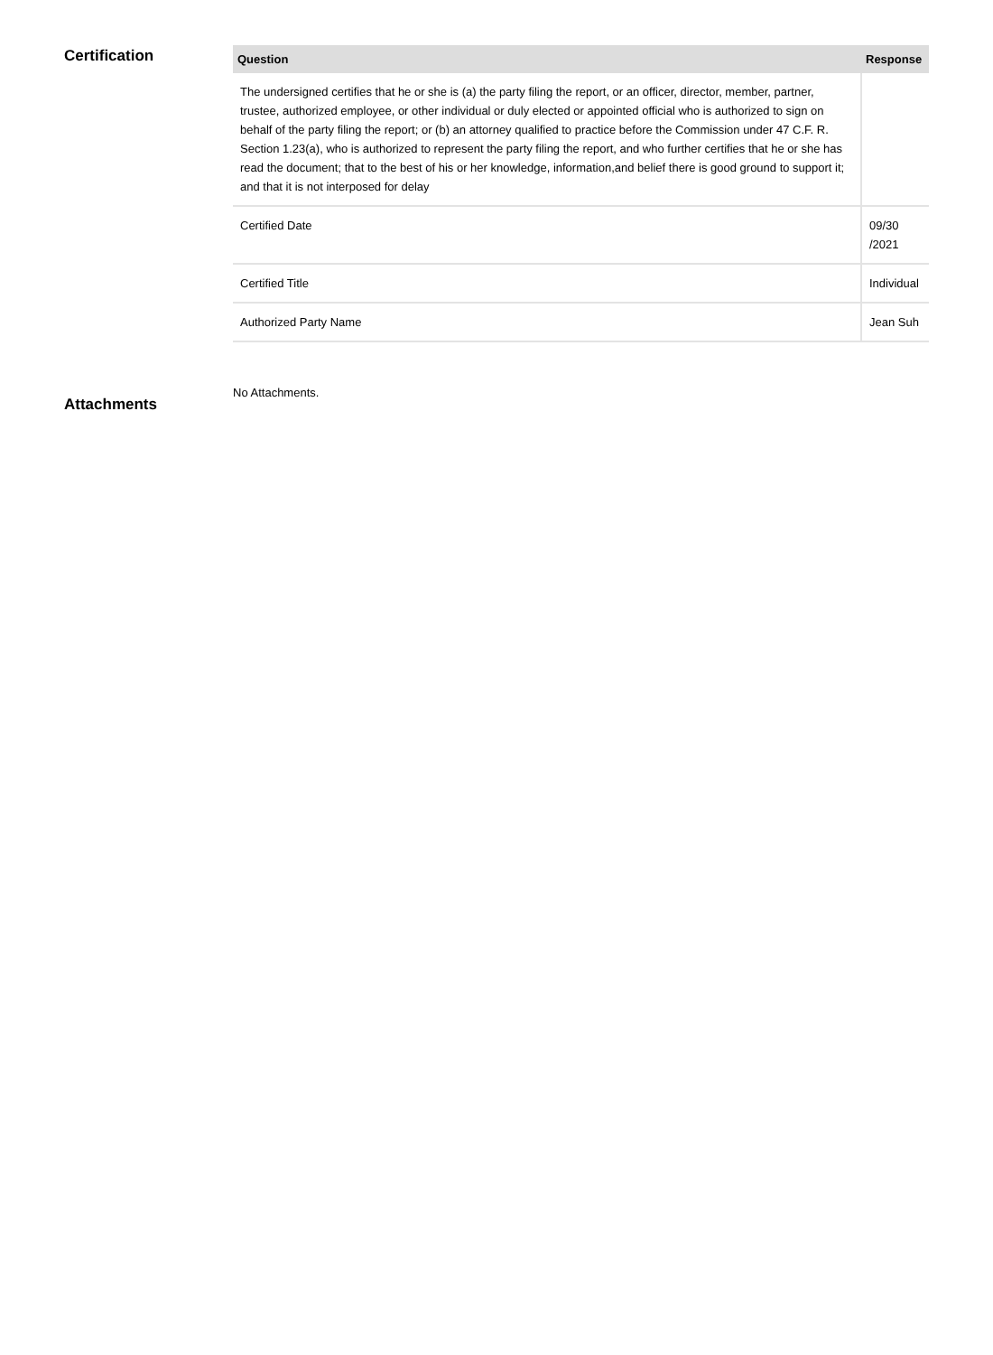Certification
| Question | Response |
| --- | --- |
| The undersigned certifies that he or she is (a) the party filing the report, or an officer, director, member, partner, trustee, authorized employee, or other individual or duly elected or appointed official who is authorized to sign on behalf of the party filing the report; or (b) an attorney qualified to practice before the Commission under 47 C.F. R. Section 1.23(a), who is authorized to represent the party filing the report, and who further certifies that he or she has read the document; that to the best of his or her knowledge, information,and belief there is good ground to support it; and that it is not interposed for delay | |
| Certified Date | 09/30 /2021 |
| Certified Title | Individual |
| Authorized Party Name | Jean Suh |
Attachments
No Attachments.